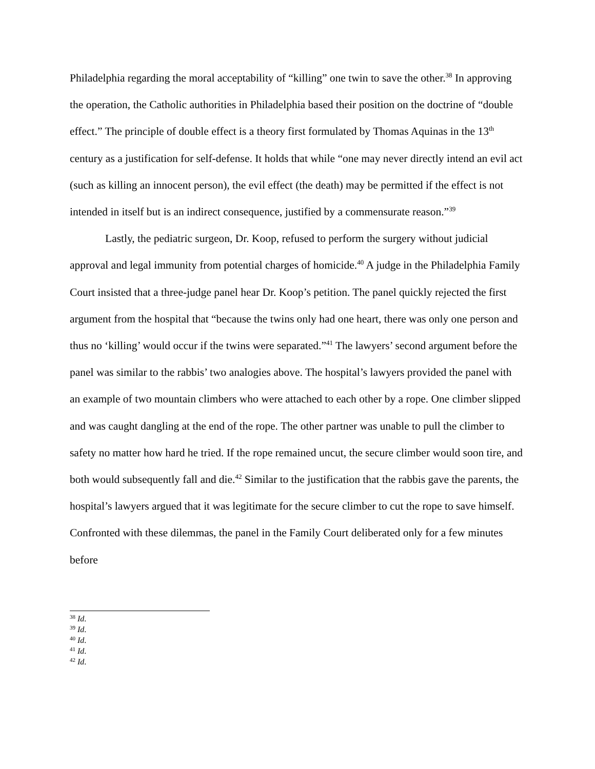Philadelphia regarding the moral acceptability of “killing” one twin to save the other.<sup>38</sup> In approving the operation, the Catholic authorities in Philadelphia based their position on the doctrine of “double effect.” The principle of double effect is a theory first formulated by Thomas Aquinas in the 13<sup>th</sup> century as a justification for self-defense. It holds that while “one may never directly intend an evil act (such as killing an innocent person), the evil effect (the death) may be permitted if the effect is not intended in itself but is an indirect consequence, justified by a commensurate reason.”<sup>39</sup>
Lastly, the pediatric surgeon, Dr. Koop, refused to perform the surgery without judicial approval and legal immunity from potential charges of homicide.<sup>40</sup> A judge in the Philadelphia Family Court insisted that a three-judge panel hear Dr. Koop’s petition. The panel quickly rejected the first argument from the hospital that “because the twins only had one heart, there was only one person and thus no ‘killing’ would occur if the twins were separated.”<sup>41</sup> The lawyers’ second argument before the panel was similar to the rabbis’ two analogies above. The hospital’s lawyers provided the panel with an example of two mountain climbers who were attached to each other by a rope. One climber slipped and was caught dangling at the end of the rope. The other partner was unable to pull the climber to safety no matter how hard he tried. If the rope remained uncut, the secure climber would soon tire, and both would subsequently fall and die.<sup>42</sup> Similar to the justification that the rabbis gave the parents, the hospital’s lawyers argued that it was legitimate for the secure climber to cut the rope to save himself. Confronted with these dilemmas, the panel in the Family Court deliberated only for a few minutes before
<sup>38</sup> Id.
<sup>39</sup> Id.
<sup>40</sup> Id.
<sup>41</sup> Id.
<sup>42</sup> Id.